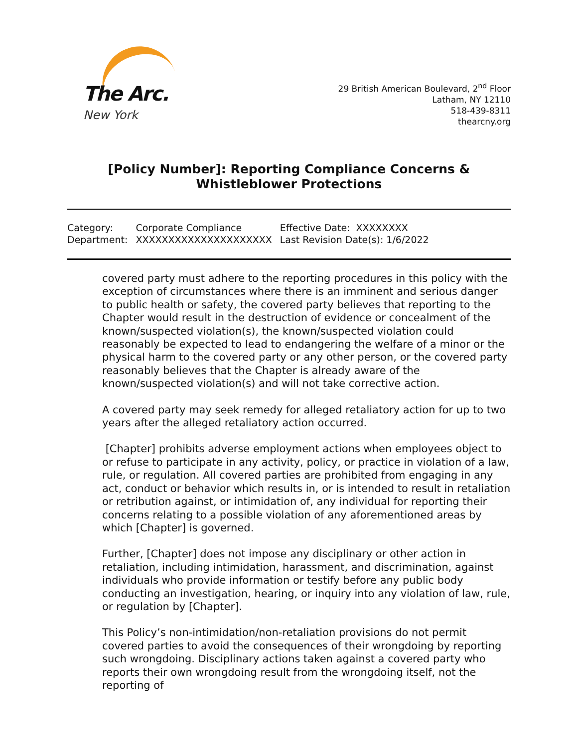The Arc.
New York
29 British American Boulevard, 2<sup>nd</sup> Floor
Latham, NY 12110
518-439-8311
thearcny.org
[Policy Number]: Reporting Compliance Concerns & Whistleblower Protections
| Category: | Corporate Compliance | Effective Date: XXXXXXXX |
| Department: | XXXXXXXXXXXXXXXXXXXXX | Last Revision Date(s): 1/6/2022 |
covered party must adhere to the reporting procedures in this policy with the exception of circumstances where there is an imminent and serious danger to public health or safety, the covered party believes that reporting to the Chapter would result in the destruction of evidence or concealment of the known/suspected violation(s), the known/suspected violation could reasonably be expected to lead to endangering the welfare of a minor or the physical harm to the covered party or any other person, or the covered party reasonably believes that the Chapter is already aware of the known/suspected violation(s) and will not take corrective action.
A covered party may seek remedy for alleged retaliatory action for up to two years after the alleged retaliatory action occurred.
[Chapter] prohibits adverse employment actions when employees object to or refuse to participate in any activity, policy, or practice in violation of a law, rule, or regulation. All covered parties are prohibited from engaging in any act, conduct or behavior which results in, or is intended to result in retaliation or retribution against, or intimidation of, any individual for reporting their concerns relating to a possible violation of any aforementioned areas by which [Chapter] is governed.
Further, [Chapter] does not impose any disciplinary or other action in retaliation, including intimidation, harassment, and discrimination, against individuals who provide information or testify before any public body conducting an investigation, hearing, or inquiry into any violation of law, rule, or regulation by [Chapter].
This Policy’s non-intimidation/non-retaliation provisions do not permit covered parties to avoid the consequences of their wrongdoing by reporting such wrongdoing. Disciplinary actions taken against a covered party who reports their own wrongdoing result from the wrongdoing itself, not the reporting of